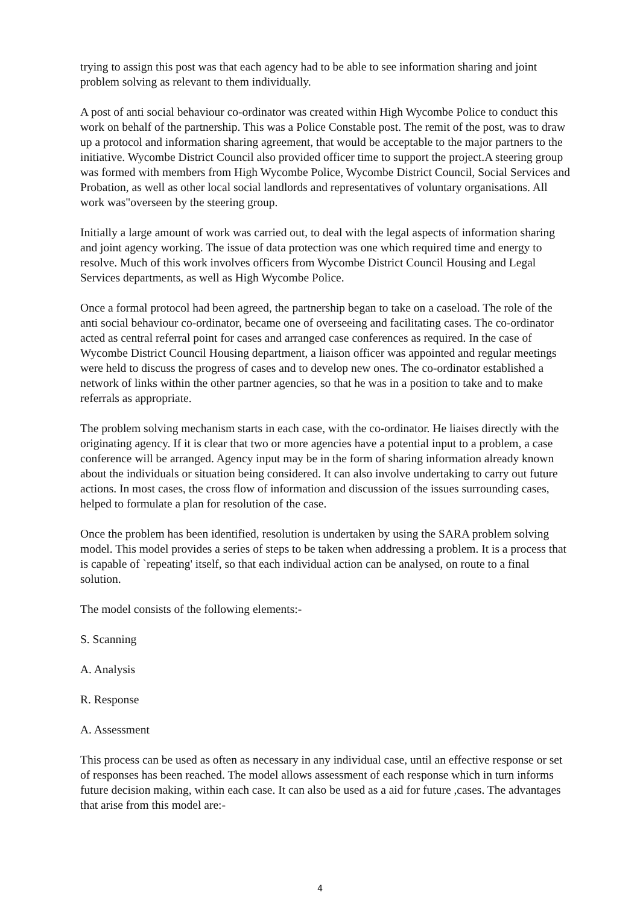trying to assign this post was that each agency had to be able to see information sharing and joint problem solving as relevant to them individually.
A post of anti social behaviour co-ordinator was created within High Wycombe Police to conduct this work on behalf of the partnership. This was a Police Constable post. The remit of the post, was to draw up a protocol and information sharing agreement, that would be acceptable to the major partners to the initiative. Wycombe District Council also provided officer time to support the project.A steering group was formed with members from High Wycombe Police, Wycombe District Council, Social Services and Probation, as well as other local social landlords and representatives of voluntary organisations. All work was"overseen by the steering group.
Initially a large amount of work was carried out, to deal with the legal aspects of information sharing and joint agency working. The issue of data protection was one which required time and energy to resolve. Much of this work involves officers from Wycombe District Council Housing and Legal Services departments, as well as High Wycombe Police.
Once a formal protocol had been agreed, the partnership began to take on a caseload. The role of the anti social behaviour co-ordinator, became one of overseeing and facilitating cases. The co-ordinator acted as central referral point for cases and arranged case conferences as required. In the case of Wycombe District Council Housing department, a liaison officer was appointed and regular meetings were held to discuss the progress of cases and to develop new ones. The co-ordinator established a network of links within the other partner agencies, so that he was in a position to take and to make referrals as appropriate.
The problem solving mechanism starts in each case, with the co-ordinator. He liaises directly with the originating agency. If it is clear that two or more agencies have a potential input to a problem, a case conference will be arranged. Agency input may be in the form of sharing information already known about the individuals or situation being considered. It can also involve undertaking to carry out future actions. In most cases, the cross flow of information and discussion of the issues surrounding cases, helped to formulate a plan for resolution of the case.
Once the problem has been identified, resolution is undertaken by using the SARA problem solving model. This model provides a series of steps to be taken when addressing a problem. It is a process that is capable of `repeating' itself, so that each individual action can be analysed, on route to a final solution.
The model consists of the following elements:-
S. Scanning
A. Analysis
R. Response
A. Assessment
This process can be used as often as necessary in any individual case, until an effective response or set of responses has been reached. The model allows assessment of each response which in turn informs future decision making, within each case. It can also be used as a aid for future ,cases. The advantages that arise from this model are:-
4